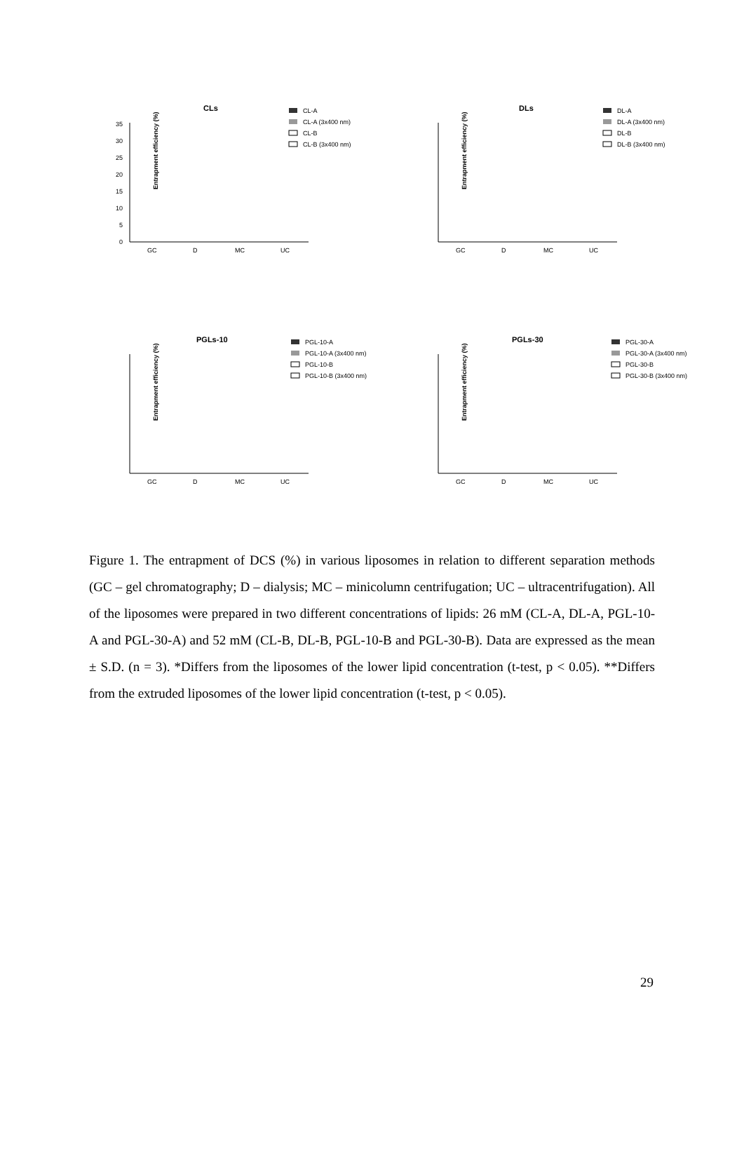CLs
Entrapment efficiency (%)
35
30
25
20
15
10
5
0
GC
D
MC
UC
CL-A
CL-A (3x400 nm)
CL-B
CL-B (3x400 nm)
DLs
Entrapment efficiency (%)
GC
D
MC
UC
DL-A
DL-A (3x400 nm)
DL-B
DL-B (3x400 nm)
PGLs-10
Entrapment efficiency (%)
GC
D
MC
UC
PGL-10-A
PGL-10-A (3x400 nm)
PGL-10-B
PGL-10-B (3x400 nm)
PGLs-30
Entrapment efficiency (%)
GC
D
MC
UC
PGL-30-A
PGL-30-A (3x400 nm)
PGL-30-B
PGL-30-B (3x400 nm)
Figure 1. The entrapment of DCS (%) in various liposomes in relation to different separation methods (GC – gel chromatography; D – dialysis; MC – minicolumn centrifugation; UC – ultracentrifugation). All of the liposomes were prepared in two different concentrations of lipids: 26 mM (CL-A, DL-A, PGL-10-A and PGL-30-A) and 52 mM (CL-B, DL-B, PGL-10-B and PGL-30-B). Data are expressed as the mean ± S.D. (n = 3). *Differs from the liposomes of the lower lipid concentration (t-test, p < 0.05). **Differs from the extruded liposomes of the lower lipid concentration (t-test, p < 0.05).
29